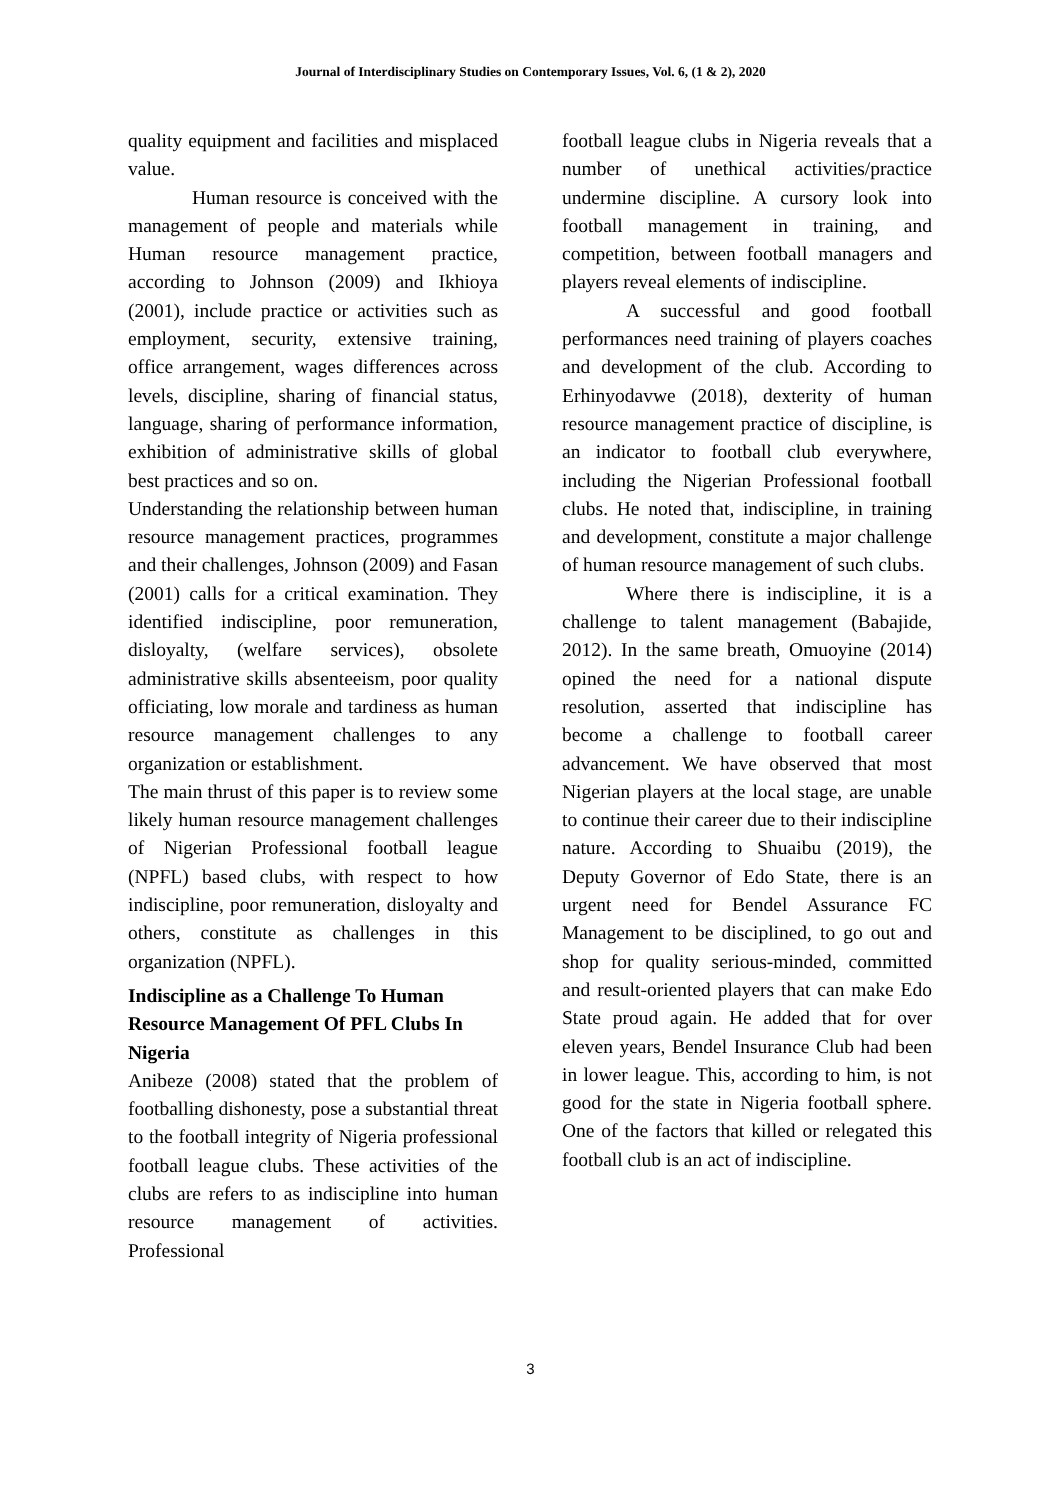Journal of Interdisciplinary Studies on Contemporary Issues, Vol. 6, (1 & 2), 2020
quality equipment and facilities and misplaced value.
Human resource is conceived with the management of people and materials while Human resource management practice, according to Johnson (2009) and Ikhioya (2001), include practice or activities such as employment, security, extensive training, office arrangement, wages differences across levels, discipline, sharing of financial status, language, sharing of performance information, exhibition of administrative skills of global best practices and so on.
Understanding the relationship between human resource management practices, programmes and their challenges, Johnson (2009) and Fasan (2001) calls for a critical examination. They identified indiscipline, poor remuneration, disloyalty, (welfare services), obsolete administrative skills absenteeism, poor quality officiating, low morale and tardiness as human resource management challenges to any organization or establishment.
The main thrust of this paper is to review some likely human resource management challenges of Nigerian Professional football league (NPFL) based clubs, with respect to how indiscipline, poor remuneration, disloyalty and others, constitute as challenges in this organization (NPFL).
Indiscipline as a Challenge To Human Resource Management Of PFL Clubs In Nigeria
Anibeze (2008) stated that the problem of footballing dishonesty, pose a substantial threat to the football integrity of Nigeria professional football league clubs. These activities of the clubs are refers to as indiscipline into human resource management of activities. Professional
football league clubs in Nigeria reveals that a number of unethical activities/practice undermine discipline. A cursory look into football management in training, and competition, between football managers and players reveal elements of indiscipline.
A successful and good football performances need training of players coaches and development of the club. According to Erhinyodavwe (2018), dexterity of human resource management practice of discipline, is an indicator to football club everywhere, including the Nigerian Professional football clubs. He noted that, indiscipline, in training and development, constitute a major challenge of human resource management of such clubs.
Where there is indiscipline, it is a challenge to talent management (Babajide, 2012). In the same breath, Omuoyine (2014) opined the need for a national dispute resolution, asserted that indiscipline has become a challenge to football career advancement. We have observed that most Nigerian players at the local stage, are unable to continue their career due to their indiscipline nature. According to Shuaibu (2019), the Deputy Governor of Edo State, there is an urgent need for Bendel Assurance FC Management to be disciplined, to go out and shop for quality serious-minded, committed and result-oriented players that can make Edo State proud again. He added that for over eleven years, Bendel Insurance Club had been in lower league. This, according to him, is not good for the state in Nigeria football sphere. One of the factors that killed or relegated this football club is an act of indiscipline.
3